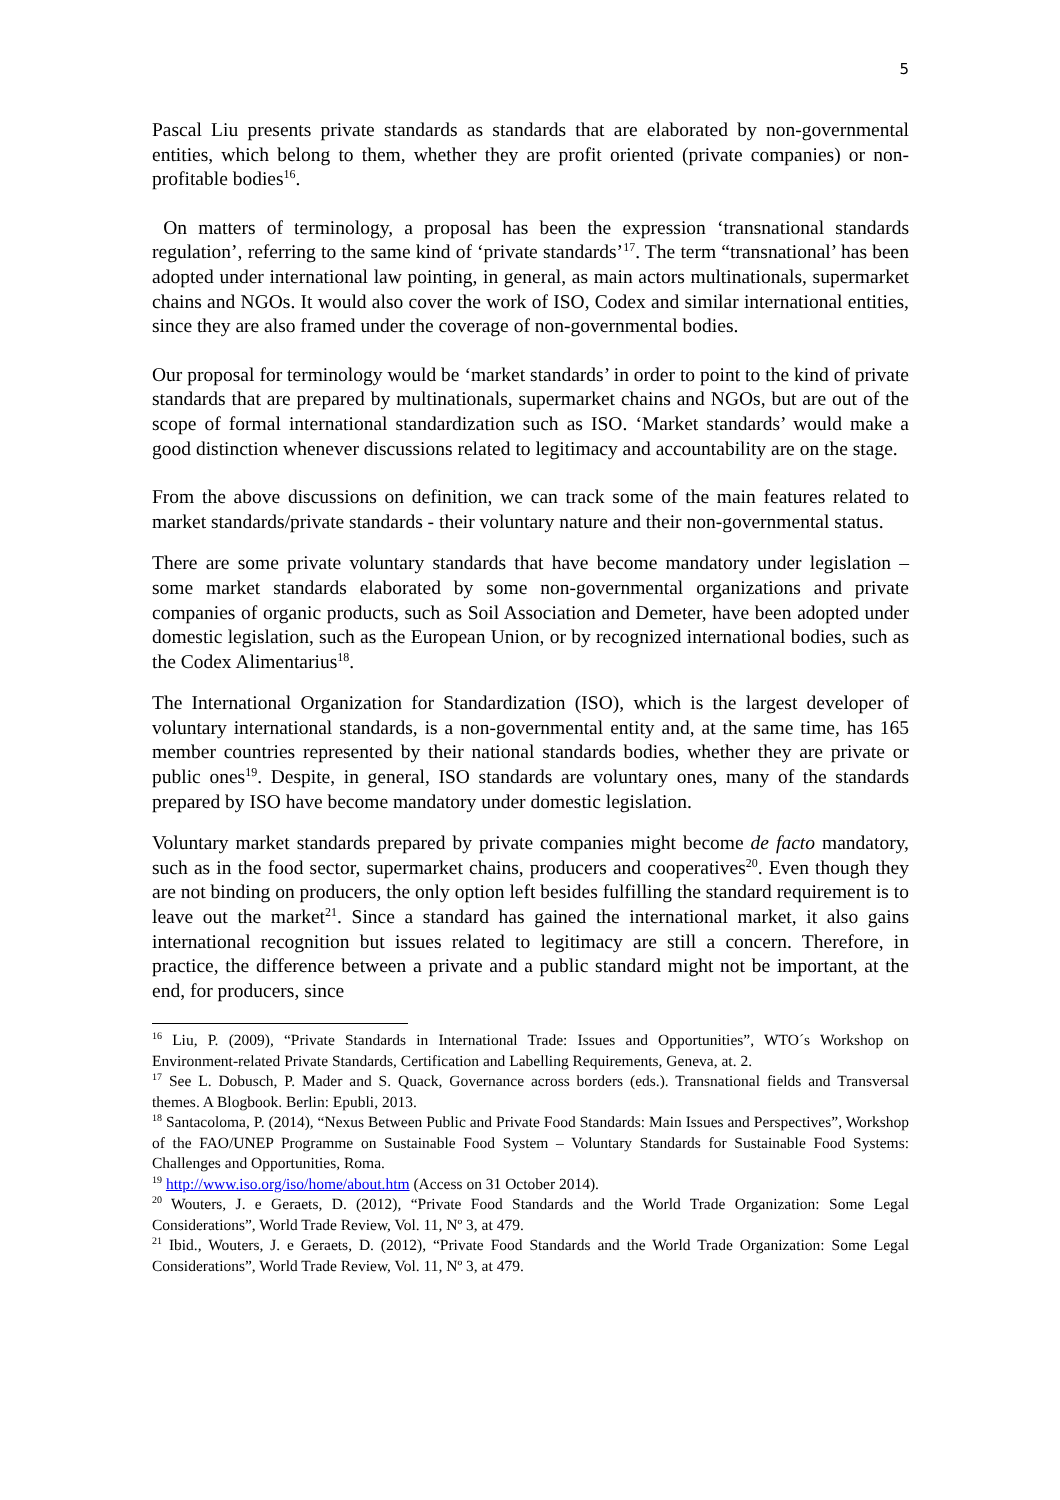5
Pascal Liu presents private standards as standards that are elaborated by non-governmental entities, which belong to them, whether they are profit oriented (private companies) or non-profitable bodies<sup>16</sup>.
On matters of terminology, a proposal has been the expression ‘transnational standards regulation’, referring to the same kind of ‘private standards’<sup>17</sup>. The term “transnational’ has been adopted under international law pointing, in general, as main actors multinationals, supermarket chains and NGOs. It would also cover the work of ISO, Codex and similar international entities, since they are also framed under the coverage of non-governmental bodies.
Our proposal for terminology would be ‘market standards’ in order to point to the kind of private standards that are prepared by multinationals, supermarket chains and NGOs, but are out of the scope of formal international standardization such as ISO. ‘Market standards’ would make a good distinction whenever discussions related to legitimacy and accountability are on the stage.
From the above discussions on definition, we can track some of the main features related to market standards/private standards - their voluntary nature and their non-governmental status.
There are some private voluntary standards that have become mandatory under legislation – some market standards elaborated by some non-governmental organizations and private companies of organic products, such as Soil Association and Demeter, have been adopted under domestic legislation, such as the European Union, or by recognized international bodies, such as the Codex Alimentarius<sup>18</sup>.
The International Organization for Standardization (ISO), which is the largest developer of voluntary international standards, is a non-governmental entity and, at the same time, has 165 member countries represented by their national standards bodies, whether they are private or public ones<sup>19</sup>. Despite, in general, ISO standards are voluntary ones, many of the standards prepared by ISO have become mandatory under domestic legislation.
Voluntary market standards prepared by private companies might become de facto mandatory, such as in the food sector, supermarket chains, producers and cooperatives<sup>20</sup>. Even though they are not binding on producers, the only option left besides fulfilling the standard requirement is to leave out the market<sup>21</sup>. Since a standard has gained the international market, it also gains international recognition but issues related to legitimacy are still a concern. Therefore, in practice, the difference between a private and a public standard might not be important, at the end, for producers, since
<sup>16</sup> Liu, P. (2009), “Private Standards in International Trade: Issues and Opportunities”, WTO´s Workshop on Environment-related Private Standards, Certification and Labelling Requirements, Geneva, at. 2.
<sup>17</sup> See L. Dobusch, P. Mader and S. Quack, Governance across borders (eds.). Transnational fields and Transversal themes. A Blogbook. Berlin: Epubli, 2013.
<sup>18</sup> Santacoloma, P. (2014), “Nexus Between Public and Private Food Standards: Main Issues and Perspectives”, Workshop of the FAO/UNEP Programme on Sustainable Food System – Voluntary Standards for Sustainable Food Systems: Challenges and Opportunities, Roma.
<sup>19</sup> http://www.iso.org/iso/home/about.htm (Access on 31 October 2014).
<sup>20</sup> Wouters, J. e Geraets, D. (2012), “Private Food Standards and the World Trade Organization: Some Legal Considerations”, World Trade Review, Vol. 11, Nº 3, at 479.
<sup>21</sup> Ibid., Wouters, J. e Geraets, D. (2012), “Private Food Standards and the World Trade Organization: Some Legal Considerations”, World Trade Review, Vol. 11, Nº 3, at 479.